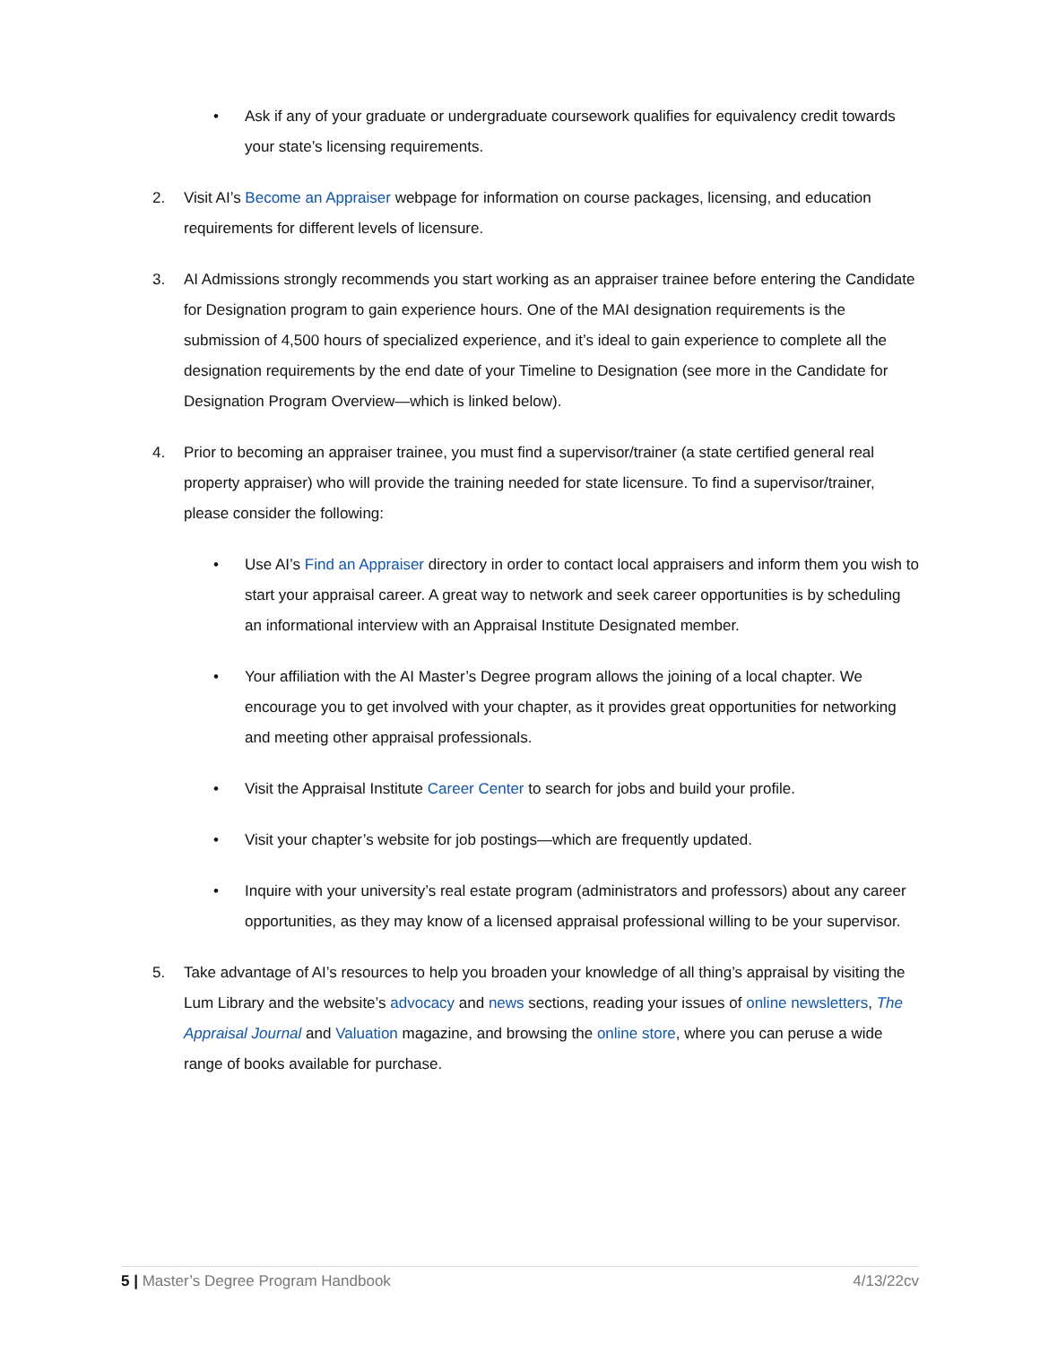• Ask if any of your graduate or undergraduate coursework qualifies for equivalency credit towards your state’s licensing requirements.
2. Visit AI’s Become an Appraiser webpage for information on course packages, licensing, and education requirements for different levels of licensure.
3. AI Admissions strongly recommends you start working as an appraiser trainee before entering the Candidate for Designation program to gain experience hours. One of the MAI designation requirements is the submission of 4,500 hours of specialized experience, and it’s ideal to gain experience to complete all the designation requirements by the end date of your Timeline to Designation (see more in the Candidate for Designation Program Overview—which is linked below).
4. Prior to becoming an appraiser trainee, you must find a supervisor/trainer (a state certified general real property appraiser) who will provide the training needed for state licensure. To find a supervisor/trainer, please consider the following:
• Use AI’s Find an Appraiser directory in order to contact local appraisers and inform them you wish to start your appraisal career. A great way to network and seek career opportunities is by scheduling an informational interview with an Appraisal Institute Designated member.
• Your affiliation with the AI Master’s Degree program allows the joining of a local chapter. We encourage you to get involved with your chapter, as it provides great opportunities for networking and meeting other appraisal professionals.
• Visit the Appraisal Institute Career Center to search for jobs and build your profile.
• Visit your chapter’s website for job postings—which are frequently updated.
• Inquire with your university’s real estate program (administrators and professors) about any career opportunities, as they may know of a licensed appraisal professional willing to be your supervisor.
5. Take advantage of AI’s resources to help you broaden your knowledge of all thing’s appraisal by visiting the Lum Library and the website’s advocacy and news sections, reading your issues of online newsletters, The Appraisal Journal and Valuation magazine, and browsing the online store, where you can peruse a wide range of books available for purchase.
5 | Master’s Degree Program Handbook 4/13/22cv